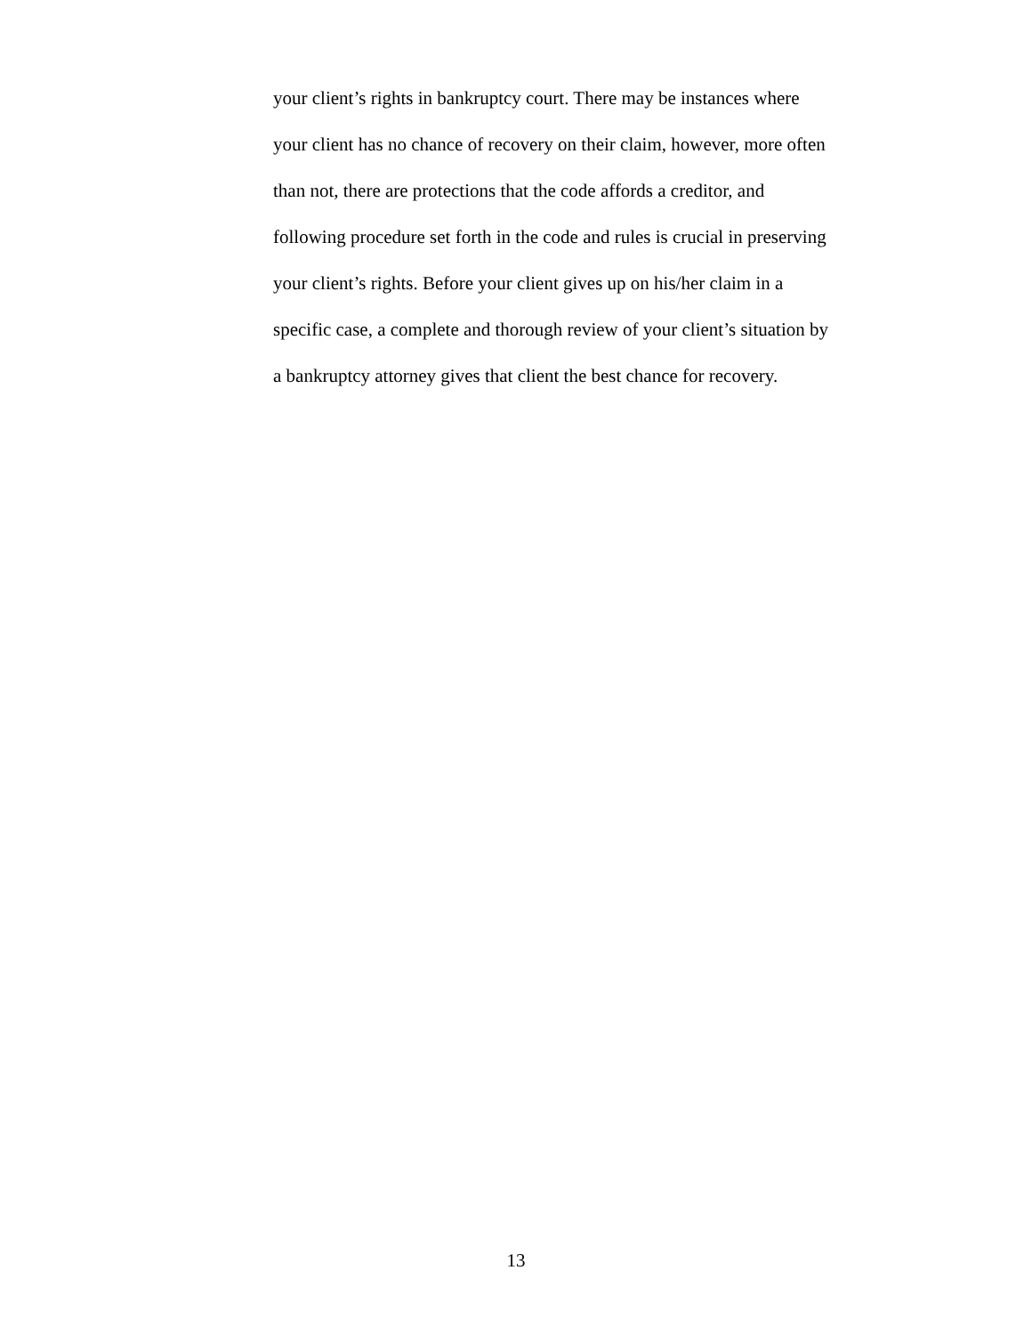your client’s rights in bankruptcy court. There may be instances where
your client has no chance of recovery on their claim, however, more often
than not, there are protections that the code affords a creditor, and
following procedure set forth in the code and rules is crucial in preserving
your client’s rights. Before your client gives up on his/her claim in a
specific case, a complete and thorough review of your client’s situation by
a bankruptcy attorney gives that client the best chance for recovery.
13